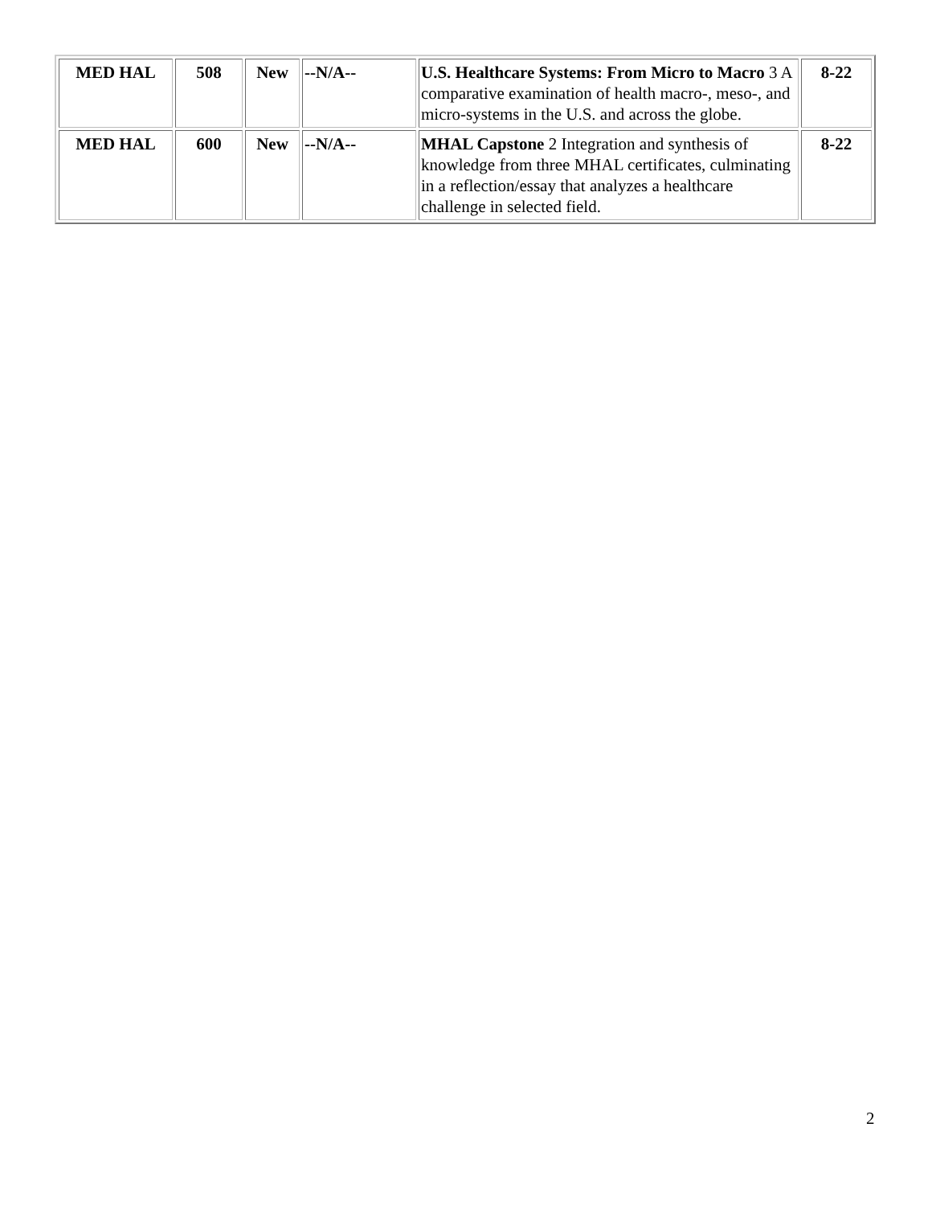| MED HAL | 508 | New | --N/A-- | U.S. Healthcare Systems: From Micro to Macro 3 A comparative examination of health macro-, meso-, and micro-systems in the U.S. and across the globe. | 8-22 |
| MED HAL | 600 | New | --N/A-- | MHAL Capstone 2 Integration and synthesis of knowledge from three MHAL certificates, culminating in a reflection/essay that analyzes a healthcare challenge in selected field. | 8-22 |
2